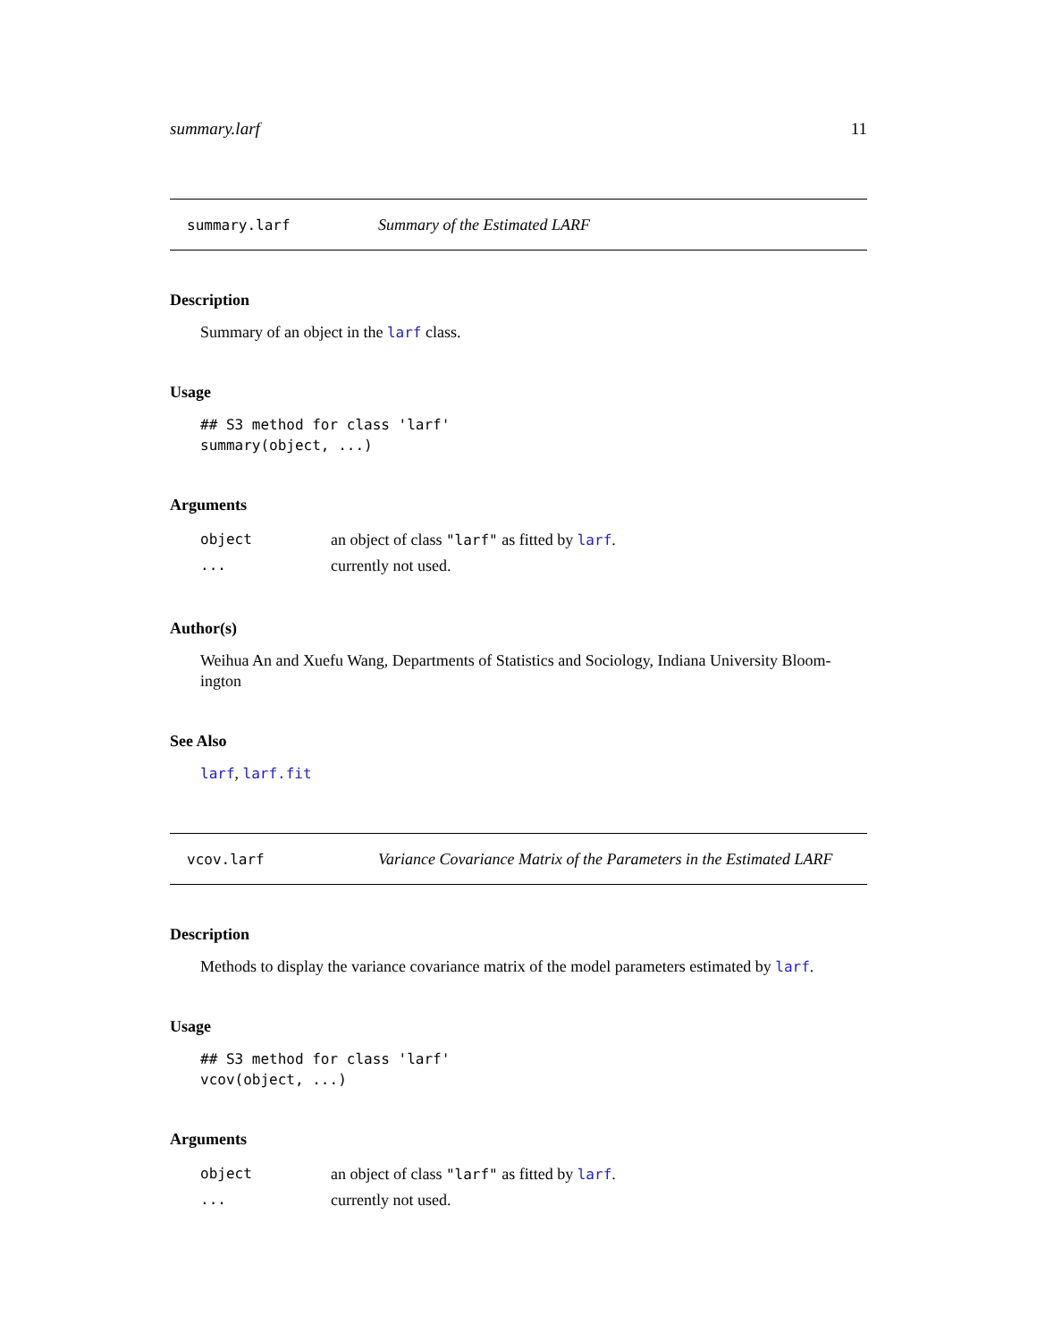summary.larf 11
summary.larf Summary of the Estimated LARF
Description
Summary of an object in the larf class.
Usage
## S3 method for class 'larf'
summary(object, ...)
Arguments
| object | an object of class "larf" as fitted by larf . |
| ... | currently not used. |
Author(s)
Weihua An and Xuefu Wang, Departments of Statistics and Sociology, Indiana University Bloom-
ington
See Also
larf, larf.fit
vcov.larf Variance Covariance Matrix of the Parameters in the Estimated LARF
Description
Methods to display the variance covariance matrix of the model parameters estimated by larf.
Usage
## S3 method for class 'larf'
vcov(object, ...)
Arguments
| object | an object of class "larf" as fitted by larf . |
| ... | currently not used. |